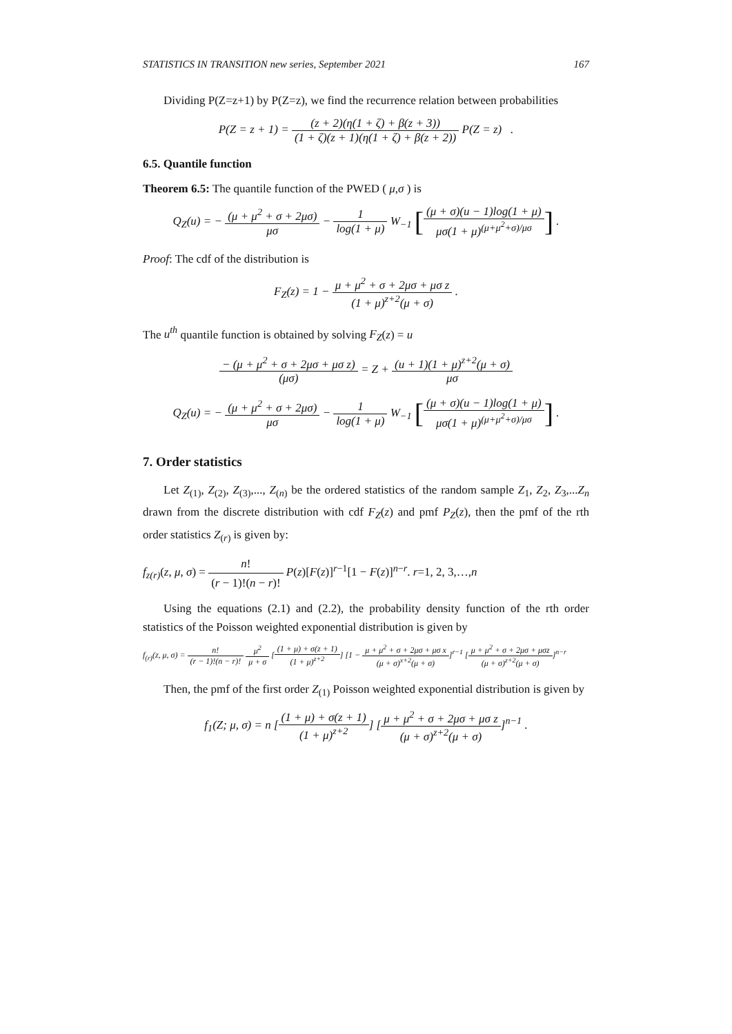STATISTICS IN TRANSITION new series, September 2021 167
Dividing P(Z=z+1) by P(Z=z), we find the recurrence relation between probabilities
P(Z = z + 1) = (z + 2)(η(1 + ζ) + β(z + 3)) (1 + ζ)(z + 1)(η(1 + ζ) + β(z + 2)) P(Z = z) .
6.5. Quantile function
Theorem 6.5: The quantile function of the PWED ( μ,σ ) is
Q<sub>Z</sub>(u) = − (μ + μ<sup>2</sup> + σ + 2μσ) μσ − 1 log(1 + μ) W<sub>−1</sub> [(μ + σ)(u − 1)log(1 + μ) μσ(1 + μ)<sup>(μ+μ<sup>2</sup>+σ)/μσ</sup>] .
Proof: The cdf of the distribution is
F<sub>Z</sub>(z) = 1 − μ + μ<sup>2</sup> + σ + 2μσ + μσ z (1 + μ)<sup>z+2</sup>(μ + σ) .
The u<sup>th</sup> quantile function is obtained by solving F<sub>Z</sub>(z) = u
− (μ + μ<sup>2</sup> + σ + 2μσ + μσ z) (μσ) = Z + (u + 1)(1 + μ)<sup>z+2</sup>(μ + σ) μσ
Q<sub>Z</sub>(u) = − (μ + μ<sup>2</sup> + σ + 2μσ) μσ − 1 log(1 + μ) W<sub>−1</sub> [(μ + σ)(u − 1)log(1 + μ) μσ(1 + μ)<sup>(μ+μ<sup>2</sup>+σ)/μσ</sup>] .
7. Order statistics
Let Z<sub>(1)</sub>, Z<sub>(2)</sub>, Z<sub>(3)</sub>,..., Z<sub>(n)</sub> be the ordered statistics of the random sample Z<sub>1</sub>, Z<sub>2</sub>, Z<sub>3</sub>,...Z<sub>n</sub> drawn from the discrete distribution with cdf F<sub>Z</sub>(z) and pmf P<sub>Z</sub>(z), then the pmf of the rth order statistics Z<sub>(r)</sub> is given by:
f<sub>z(r)</sub>(z, μ, σ) = n! (r − 1)!(n − r)! P(z)[F(z)]<sup>r−1</sup>[1 − F(z)]<sup>n−r</sup>. r=1, 2, 3,…,n
Using the equations (2.1) and (2.2), the probability density function of the rth order statistics of the Poisson weighted exponential distribution is given by
f<sub>(r)</sub>(z, μ, σ) = n! (r − 1)!(n − r)! μ<sup>2</sup> μ + σ [(1 + μ) + σ(z + 1) (1 + μ)<sup>z+2</sup>] [1 − μ + μ<sup>2</sup> + σ + 2μσ + μσ x (μ + σ)<sup>x+2</sup>(μ + σ)]<sup>r−1</sup> [μ + μ<sup>2</sup> + σ + 2μσ + μσz (μ + σ)<sup>z+2</sup>(μ + σ)]<sup>n−r</sup>
Then, the pmf of the first order Z<sub>(1)</sub> Poisson weighted exponential distribution is given by
f<sub>1</sub>(Z; μ, σ) = n [(1 + μ) + σ(z + 1) (1 + μ)<sup>z+2</sup>] [μ + μ<sup>2</sup> + σ + 2μσ + μσ z (μ + σ)<sup>z+2</sup>(μ + σ)]<sup>n−1</sup> .